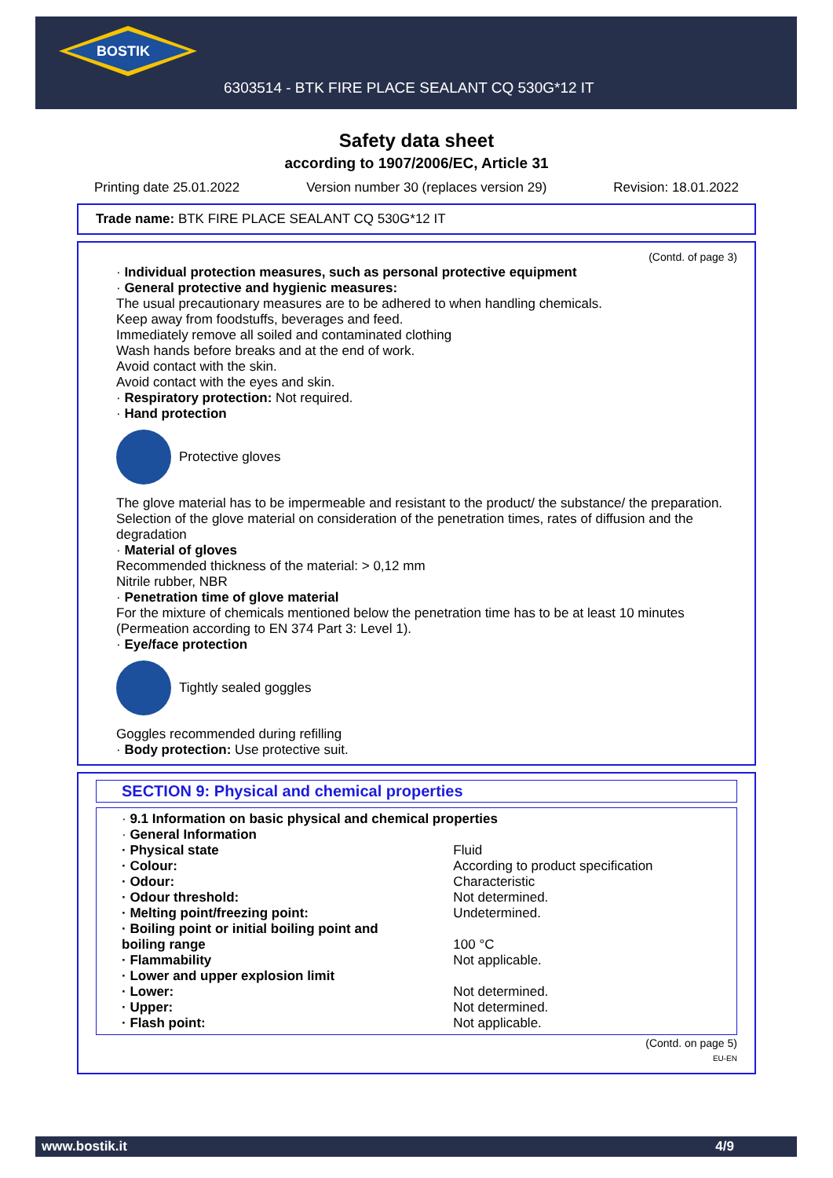BOSTIK
6303514 - BTK FIRE PLACE SEALANT CQ 530G*12 IT
Safety data sheet
according to 1907/2006/EC, Article 31
Printing date 25.01.2022 Version number 30 (replaces version 29) Revision: 18.01.2022
Trade name: BTK FIRE PLACE SEALANT CQ 530G*12 IT
(Contd. of page 3)
· Individual protection measures, such as personal protective equipment
· General protective and hygienic measures:
The usual precautionary measures are to be adhered to when handling chemicals.
Keep away from foodstuffs, beverages and feed.
Immediately remove all soiled and contaminated clothing
Wash hands before breaks and at the end of work.
Avoid contact with the skin.
Avoid contact with the eyes and skin.
· Respiratory protection: Not required.
· Hand protection
Protective gloves
The glove material has to be impermeable and resistant to the product/ the substance/ the preparation.
Selection of the glove material on consideration of the penetration times, rates of diffusion and the degradation
· Material of gloves
Recommended thickness of the material: > 0,12 mm
Nitrile rubber, NBR
· Penetration time of glove material
For the mixture of chemicals mentioned below the penetration time has to be at least 10 minutes (Permeation according to EN 374 Part 3: Level 1).
· Eye/face protection
Tightly sealed goggles
Goggles recommended during refilling
· Body protection: Use protective suit.
SECTION 9: Physical and chemical properties
| · 9.1 Information on basic physical and chemical properties | |
| · General Information | |
| · Physical state | Fluid |
| · Colour: | According to product specification |
| · Odour: | Characteristic |
| · Odour threshold: | Not determined. |
| · Melting point/freezing point: | Undetermined. |
| · Boiling point or initial boiling point and boiling range | 100 °C |
| · Flammability | Not applicable. |
| · Lower and upper explosion limit | |
| · Lower: | Not determined. |
| · Upper: | Not determined. |
| · Flash point: | Not applicable. |
(Contd. on page 5)
EU-EN
www.bostik.it 4/9